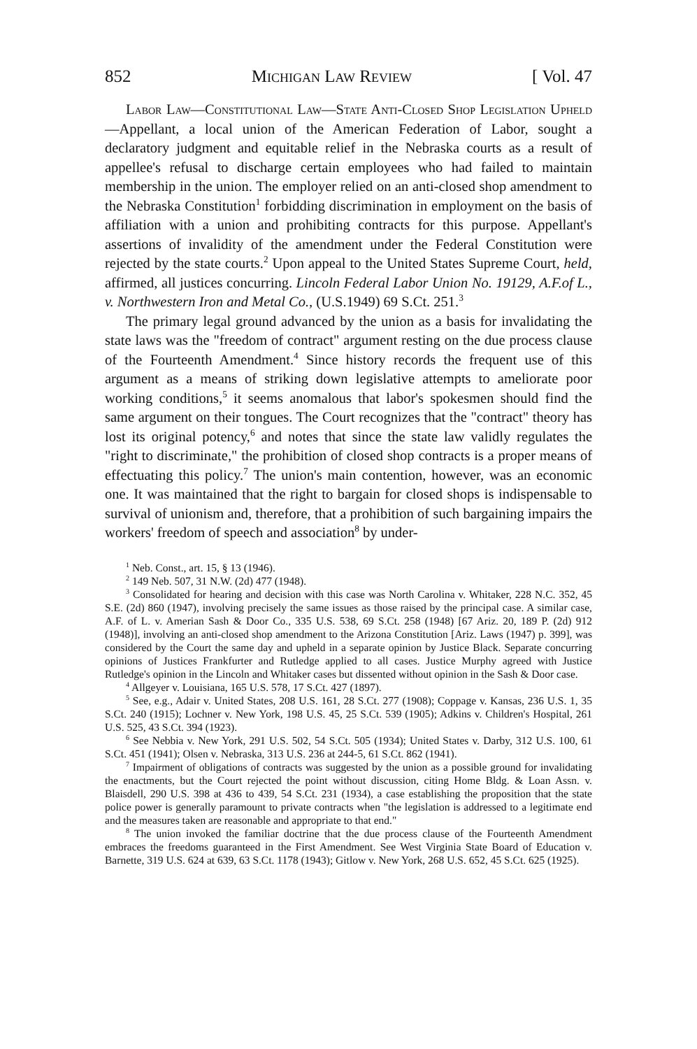852 Michigan Law Review [ Vol. 47
Labor Law—Constitutional Law—State Anti-Closed Shop Legislation Upheld—Appellant, a local union of the American Federation of Labor, sought a declaratory judgment and equitable relief in the Nebraska courts as a result of appellee's refusal to discharge certain employees who had failed to maintain membership in the union. The employer relied on an anti-closed shop amendment to the Nebraska Constitution<sup>1</sup> forbidding discrimination in employment on the basis of affiliation with a union and prohibiting contracts for this purpose. Appellant's assertions of invalidity of the amendment under the Federal Constitution were rejected by the state courts.<sup>2</sup> Upon appeal to the United States Supreme Court, held, affirmed, all justices concurring. Lincoln Federal Labor Union No. 19129, A.F.of L., v. Northwestern Iron and Metal Co., (U.S.1949) 69 S.Ct. 251.<sup>3</sup>
The primary legal ground advanced by the union as a basis for invalidating the state laws was the "freedom of contract" argument resting on the due process clause of the Fourteenth Amendment.<sup>4</sup> Since history records the frequent use of this argument as a means of striking down legislative attempts to ameliorate poor working conditions,<sup>5</sup> it seems anomalous that labor's spokesmen should find the same argument on their tongues. The Court recognizes that the "contract" theory has lost its original potency,<sup>6</sup> and notes that since the state law validly regulates the "right to discriminate," the prohibition of closed shop contracts is a proper means of effectuating this policy.<sup>7</sup> The union's main contention, however, was an economic one. It was maintained that the right to bargain for closed shops is indispensable to survival of unionism and, therefore, that a prohibition of such bargaining impairs the workers' freedom of speech and association<sup>8</sup> by under-
<sup>1</sup> Neb. Const., art. 15, § 13 (1946).
<sup>2</sup> 149 Neb. 507, 31 N.W. (2d) 477 (1948).
<sup>3</sup> Consolidated for hearing and decision with this case was North Carolina v. Whitaker, 228 N.C. 352, 45 S.E. (2d) 860 (1947), involving precisely the same issues as those raised by the principal case. A similar case, A.F. of L. v. Amerian Sash & Door Co., 335 U.S. 538, 69 S.Ct. 258 (1948) [67 Ariz. 20, 189 P. (2d) 912 (1948)], involving an anti-closed shop amendment to the Arizona Constitution [Ariz. Laws (1947) p. 399], was considered by the Court the same day and upheld in a separate opinion by Justice Black. Separate concurring opinions of Justices Frankfurter and Rutledge applied to all cases. Justice Murphy agreed with Justice Rutledge's opinion in the Lincoln and Whitaker cases but dissented without opinion in the Sash & Door case.
<sup>4</sup> Allgeyer v. Louisiana, 165 U.S. 578, 17 S.Ct. 427 (1897).
<sup>5</sup> See, e.g., Adair v. United States, 208 U.S. 161, 28 S.Ct. 277 (1908); Coppage v. Kansas, 236 U.S. 1, 35 S.Ct. 240 (1915); Lochner v. New York, 198 U.S. 45, 25 S.Ct. 539 (1905); Adkins v. Children's Hospital, 261 U.S. 525, 43 S.Ct. 394 (1923).
<sup>6</sup> See Nebbia v. New York, 291 U.S. 502, 54 S.Ct. 505 (1934); United States v. Darby, 312 U.S. 100, 61 S.Ct. 451 (1941); Olsen v. Nebraska, 313 U.S. 236 at 244-5, 61 S.Ct. 862 (1941).
<sup>7</sup> Impairment of obligations of contracts was suggested by the union as a possible ground for invalidating the enactments, but the Court rejected the point without discussion, citing Home Bldg. & Loan Assn. v. Blaisdell, 290 U.S. 398 at 436 to 439, 54 S.Ct. 231 (1934), a case establishing the proposition that the state police power is generally paramount to private contracts when "the legislation is addressed to a legitimate end and the measures taken are reasonable and appropriate to that end."
<sup>8</sup> The union invoked the familiar doctrine that the due process clause of the Fourteenth Amendment embraces the freedoms guaranteed in the First Amendment. See West Virginia State Board of Education v. Barnette, 319 U.S. 624 at 639, 63 S.Ct. 1178 (1943); Gitlow v. New York, 268 U.S. 652, 45 S.Ct. 625 (1925).